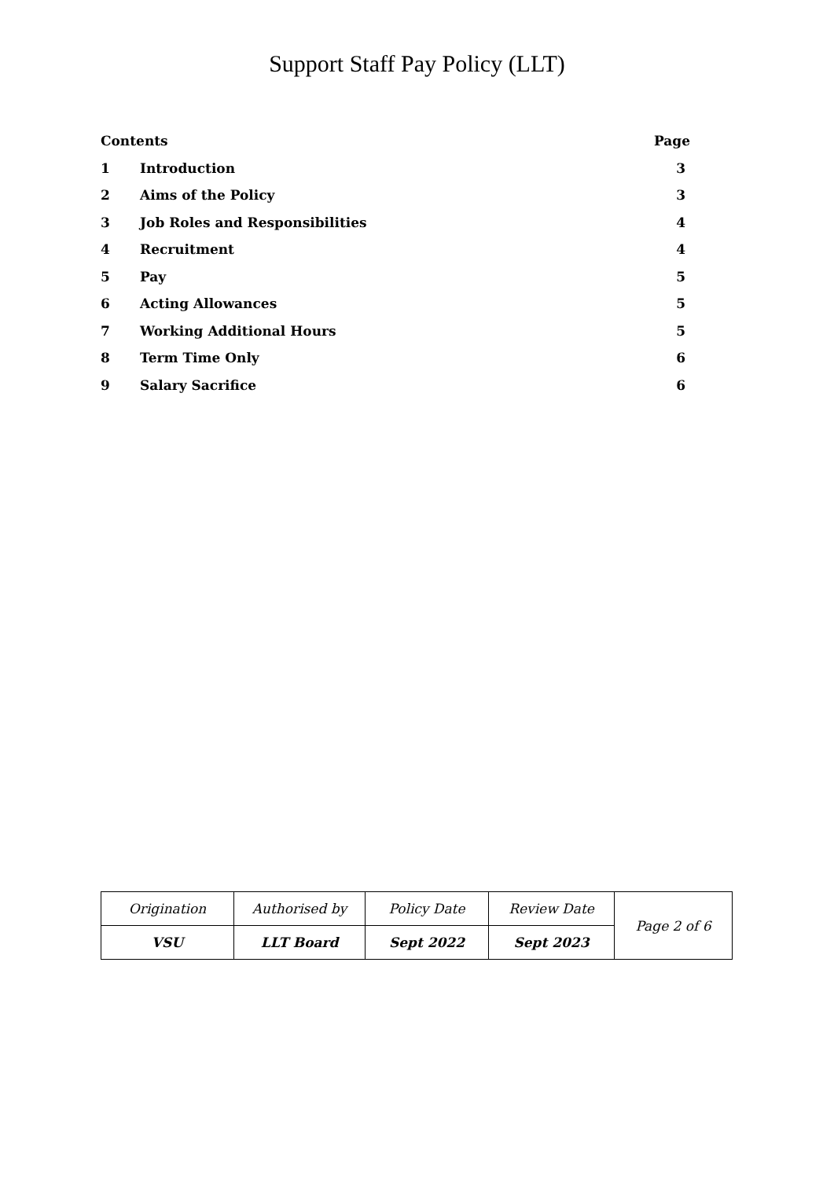Support Staff Pay Policy (LLT)
| Contents | | Page |
| --- | --- | --- |
| 1 | Introduction | 3 |
| 2 | Aims of the Policy | 3 |
| 3 | Job Roles and Responsibilities | 4 |
| 4 | Recruitment | 4 |
| 5 | Pay | 5 |
| 6 | Acting Allowances | 5 |
| 7 | Working Additional Hours | 5 |
| 8 | Term Time Only | 6 |
| 9 | Salary Sacrifice | 6 |
| Origination | Authorised by | Policy Date | Review Date | Page 2 of 6 |
| VSU | LLT Board | Sept 2022 | Sept 2023 | |